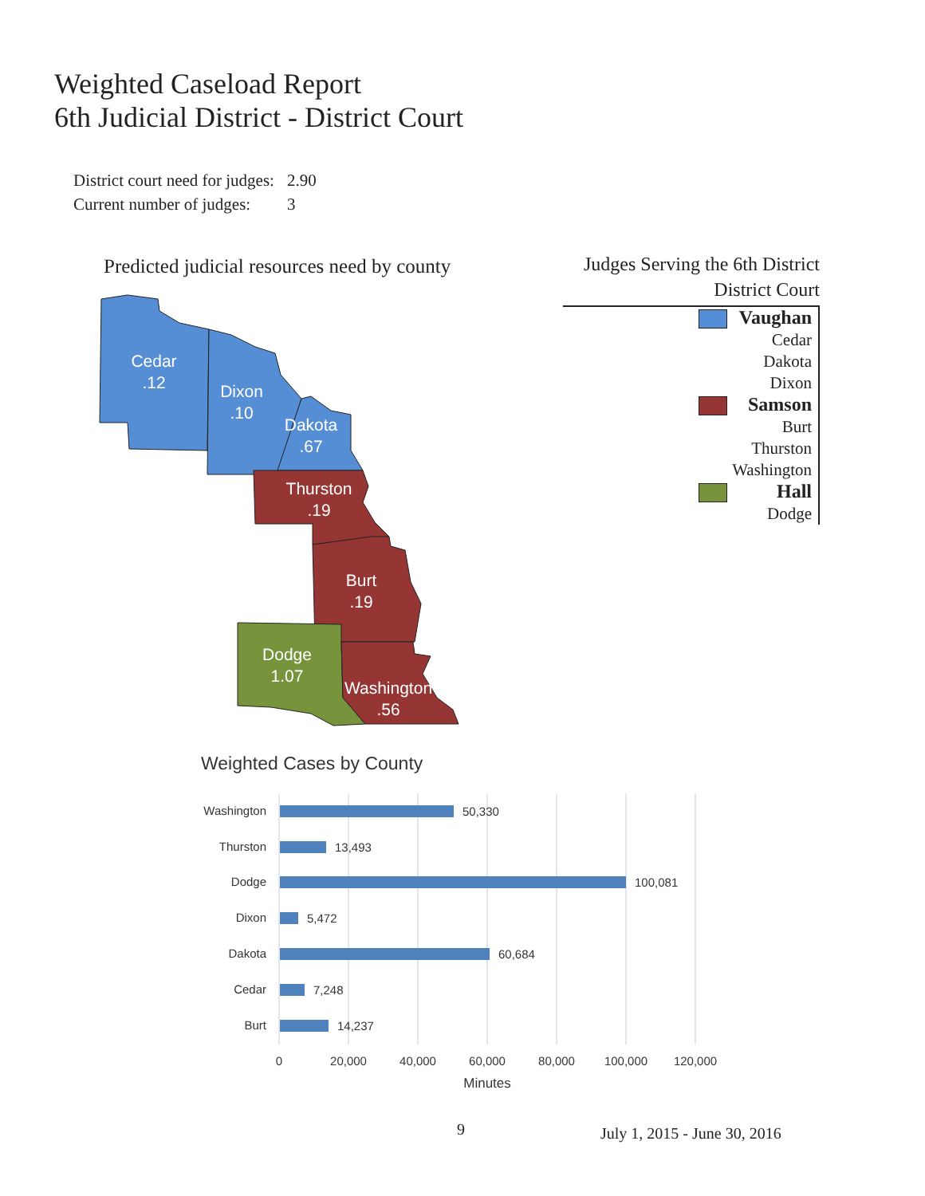Weighted Caseload Report
6th Judicial District - District Court
| District court need for judges: | 2.90 |
| Current number of judges: | 3 |
Predicted judicial resources need by county
Cedar
.12
Dixon
.10
Dakota
.67
Thurston
.19
Burt
.19
Dodge
1.07
Washington
.56
Judges Serving the 6th District
District Court
Vaughan
Cedar
Dakota
Dixon
Samson
Burt
Thurston
Washington
Hall
Dodge
Weighted Cases by County
Washington
Thurston
Dodge
Dixon
Dakota
Cedar
Burt
50,330
13,493
100,081
5,472
60,684
7,248
14,237
0
20,000
40,000
60,000
80,000
100,000
120,000
Minutes
9 July 1, 2015 - June 30, 2016